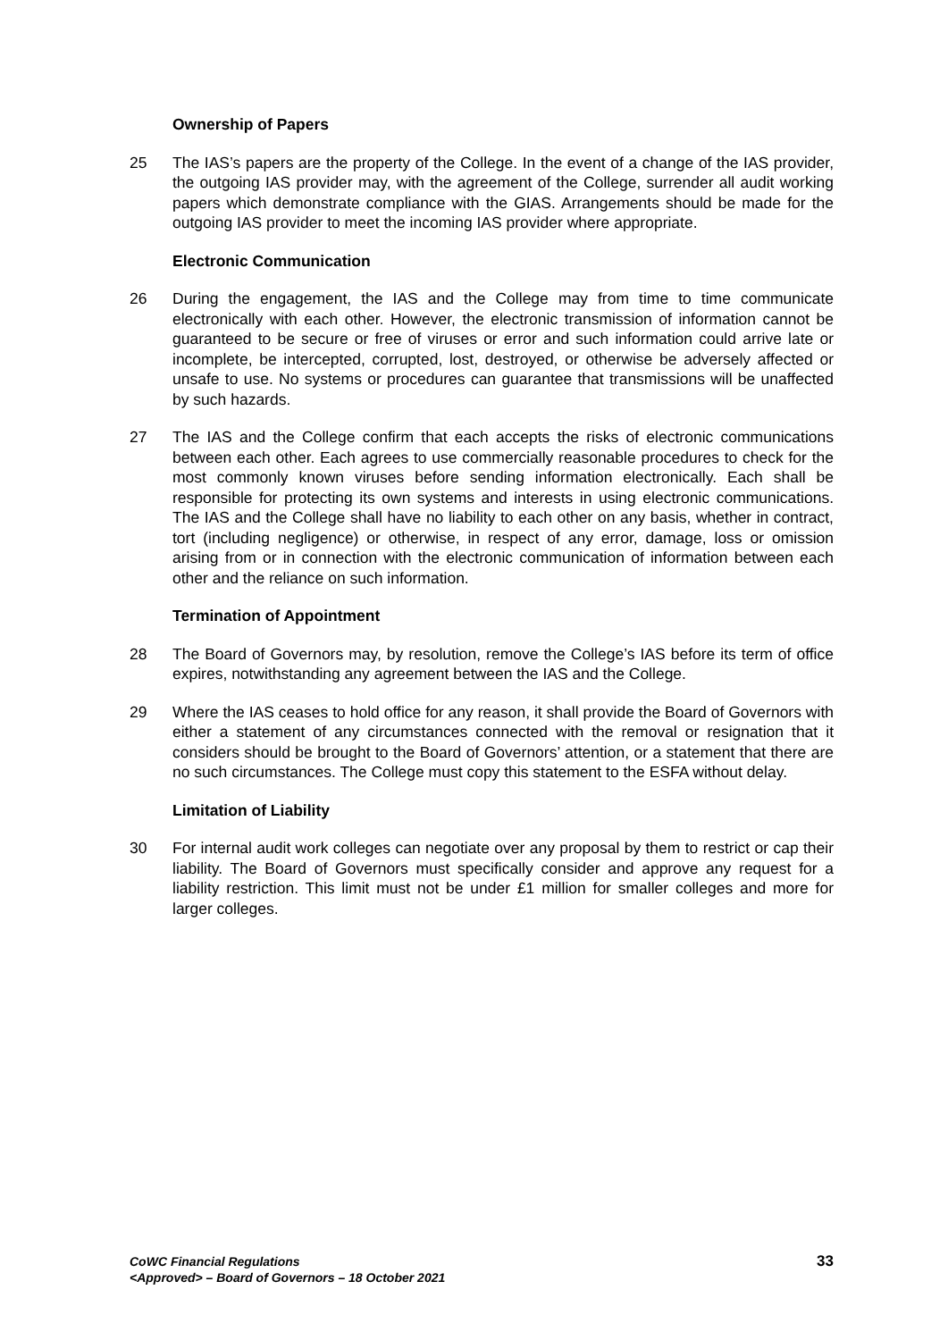Ownership of Papers
25 The IAS’s papers are the property of the College. In the event of a change of the IAS provider, the outgoing IAS provider may, with the agreement of the College, surrender all audit working papers which demonstrate compliance with the GIAS. Arrangements should be made for the outgoing IAS provider to meet the incoming IAS provider where appropriate.
Electronic Communication
26 During the engagement, the IAS and the College may from time to time communicate electronically with each other. However, the electronic transmission of information cannot be guaranteed to be secure or free of viruses or error and such information could arrive late or incomplete, be intercepted, corrupted, lost, destroyed, or otherwise be adversely affected or unsafe to use. No systems or procedures can guarantee that transmissions will be unaffected by such hazards.
27 The IAS and the College confirm that each accepts the risks of electronic communications between each other. Each agrees to use commercially reasonable procedures to check for the most commonly known viruses before sending information electronically. Each shall be responsible for protecting its own systems and interests in using electronic communications. The IAS and the College shall have no liability to each other on any basis, whether in contract, tort (including negligence) or otherwise, in respect of any error, damage, loss or omission arising from or in connection with the electronic communication of information between each other and the reliance on such information.
Termination of Appointment
28 The Board of Governors may, by resolution, remove the College’s IAS before its term of office expires, notwithstanding any agreement between the IAS and the College.
29 Where the IAS ceases to hold office for any reason, it shall provide the Board of Governors with either a statement of any circumstances connected with the removal or resignation that it considers should be brought to the Board of Governors’ attention, or a statement that there are no such circumstances. The College must copy this statement to the ESFA without delay.
Limitation of Liability
30 For internal audit work colleges can negotiate over any proposal by them to restrict or cap their liability. The Board of Governors must specifically consider and approve any request for a liability restriction. This limit must not be under £1 million for smaller colleges and more for larger colleges.
CoWC Financial Regulations
<Approved> – Board of Governors – 18 October 2021
33